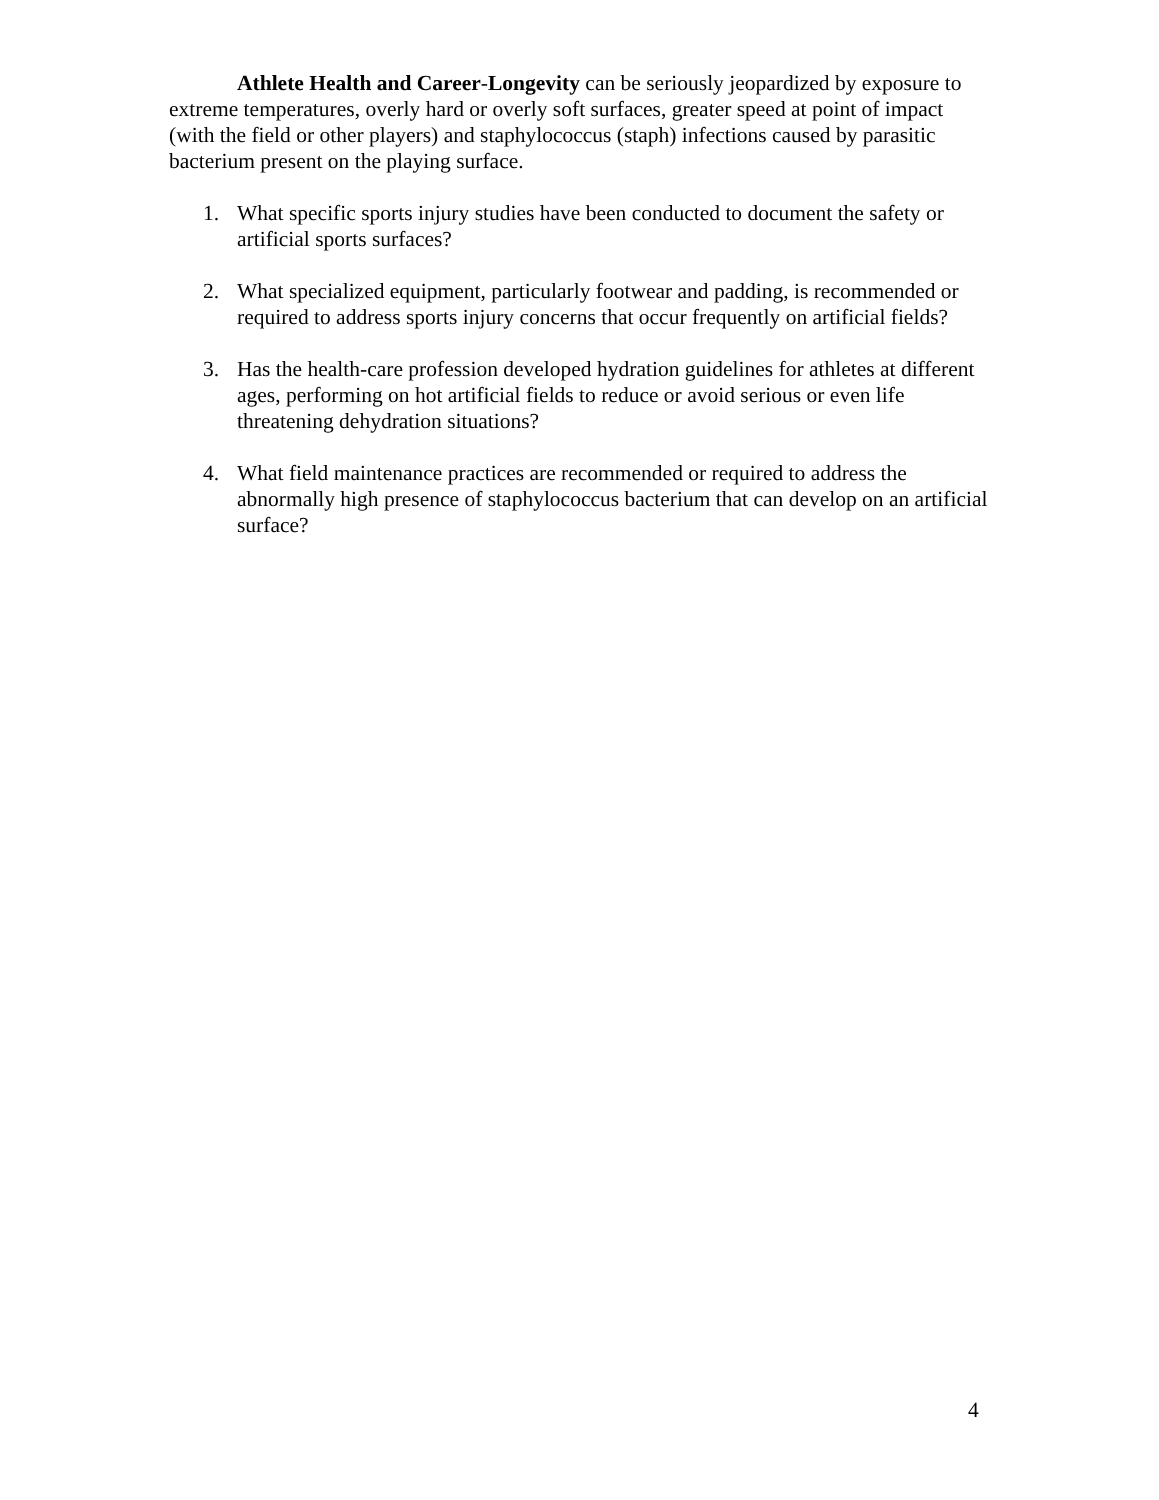Athlete Health and Career-Longevity can be seriously jeopardized by exposure to extreme temperatures, overly hard or overly soft surfaces, greater speed at point of impact (with the field or other players) and staphylococcus (staph) infections caused by parasitic bacterium present on the playing surface.
1. What specific sports injury studies have been conducted to document the safety or artificial sports surfaces?
2. What specialized equipment, particularly footwear and padding, is recommended or required to address sports injury concerns that occur frequently on artificial fields?
3. Has the health-care profession developed hydration guidelines for athletes at different ages, performing on hot artificial fields to reduce or avoid serious or even life threatening dehydration situations?
4. What field maintenance practices are recommended or required to address the abnormally high presence of staphylococcus bacterium that can develop on an artificial surface?
4